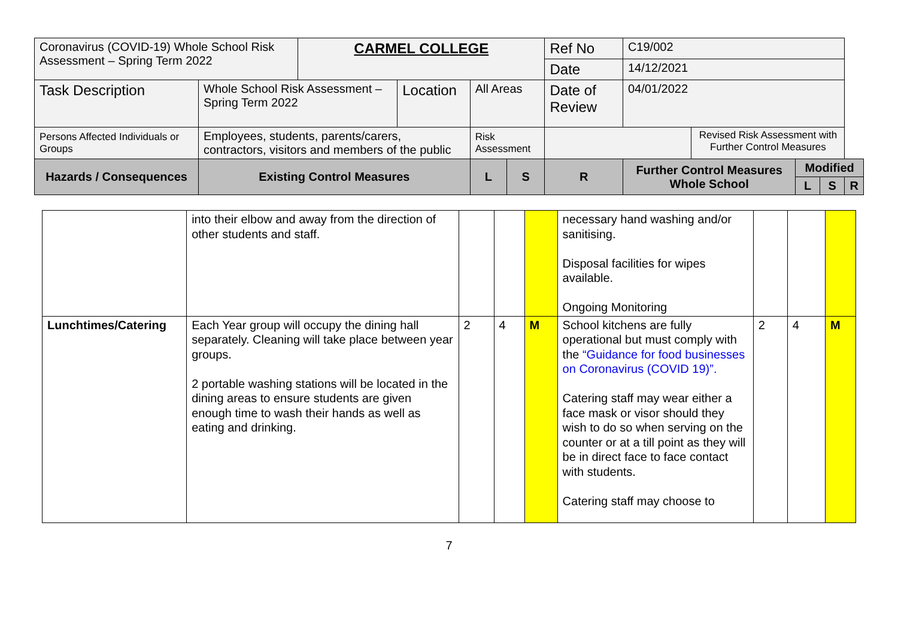| Coronavirus (COVID-19) Whole School Risk Assessment – Spring Term 2022 | | CARMEL COLLEGE | | | | Ref No | C19/002 | | | | |
| | | | | | | Date | 14/12/2021 | | | | |
| Task Description | Whole School Risk Assessment – Spring Term 2022 | | Location | All Areas | | Date of Review | 04/01/2022 | | | | |
| Persons Affected Individuals or Groups | Employees, students, parents/carers, contractors, visitors and members of the public | | | Risk Assessment | | | | Revised Risk Assessment with Further Control Measures | | | |
| Hazards / Consequences | Existing Control Measures | | | L | S | R | Further Control Measures Whole School | | Modified | | |
| | | | | | | | | | L | S | R |
| | into their elbow and away from the direction of other students and staff. | | | | necessary hand washing and/or sanitising. Disposal facilities for wipes available. Ongoing Monitoring | | | |
| Lunchtimes/Catering | Each Year group will occupy the dining hall separately. Cleaning will take place between year groups. 2 portable washing stations will be located in the dining areas to ensure students are given enough time to wash their hands as well as eating and drinking. | 2 | 4 | M | School kitchens are fully operational but must comply with the “Guidance for food businesses on Coronavirus (COVID 19)”. Catering staff may wear either a face mask or visor should they wish to do so when serving on the counter or at a till point as they will be in direct face to face contact with students. Catering staff may choose to | 2 | 4 | M |
7